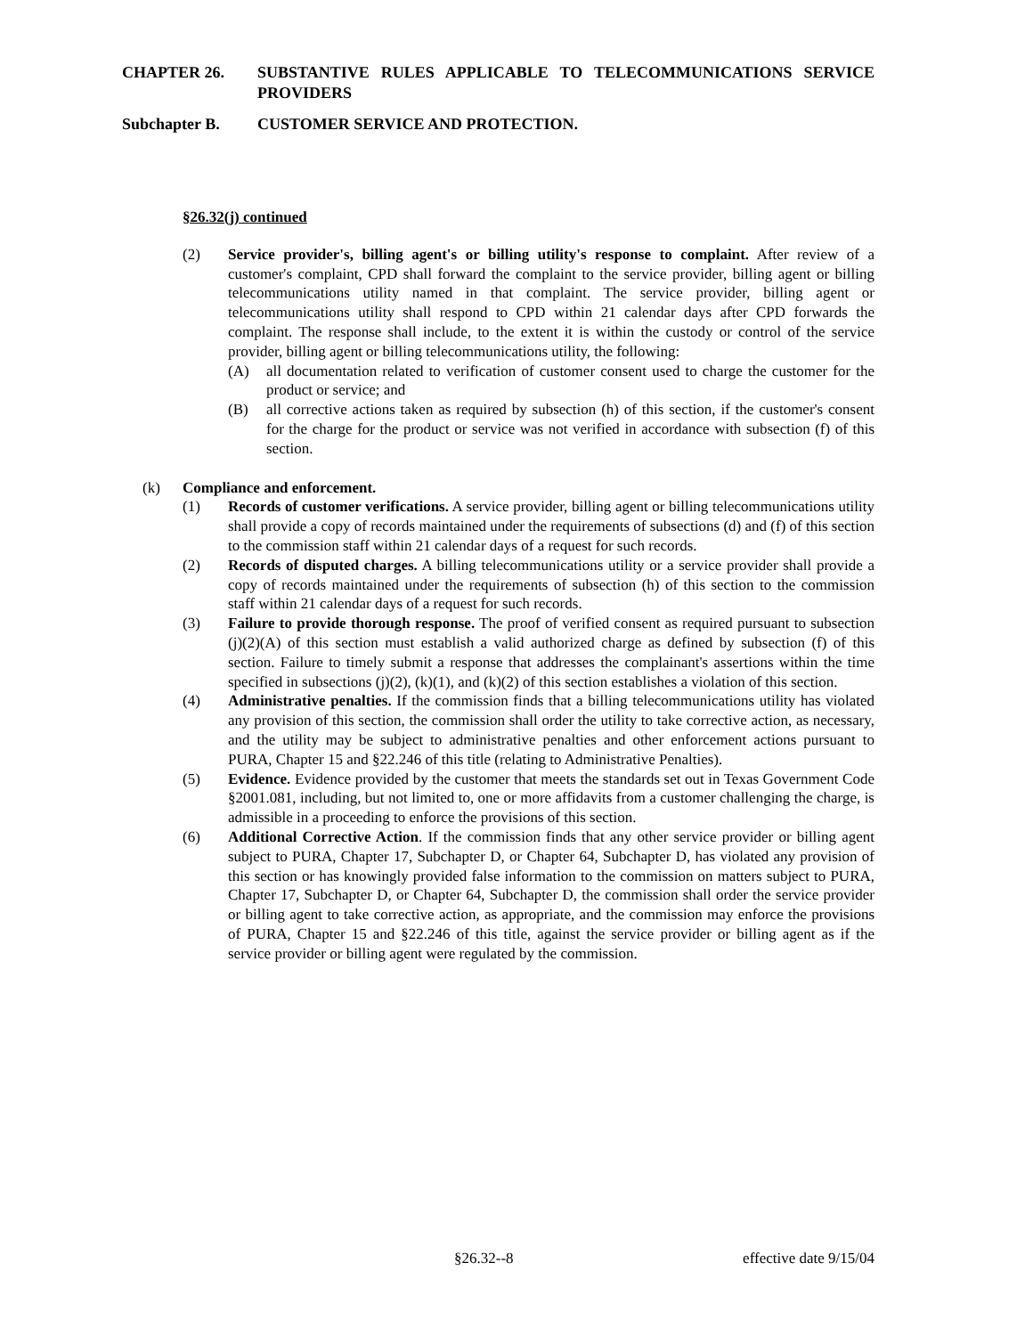CHAPTER 26. SUBSTANTIVE RULES APPLICABLE TO TELECOMMUNICATIONS SERVICE PROVIDERS
Subchapter B. CUSTOMER SERVICE AND PROTECTION.
§26.32(j) continued
(2) Service provider's, billing agent's or billing utility's response to complaint. After review of a customer's complaint, CPD shall forward the complaint to the service provider, billing agent or billing telecommunications utility named in that complaint. The service provider, billing agent or telecommunications utility shall respond to CPD within 21 calendar days after CPD forwards the complaint. The response shall include, to the extent it is within the custody or control of the service provider, billing agent or billing telecommunications utility, the following:
(A) all documentation related to verification of customer consent used to charge the customer for the product or service; and
(B) all corrective actions taken as required by subsection (h) of this section, if the customer's consent for the charge for the product or service was not verified in accordance with subsection (f) of this section.
(k) Compliance and enforcement.
(1) Records of customer verifications. A service provider, billing agent or billing telecommunications utility shall provide a copy of records maintained under the requirements of subsections (d) and (f) of this section to the commission staff within 21 calendar days of a request for such records.
(2) Records of disputed charges. A billing telecommunications utility or a service provider shall provide a copy of records maintained under the requirements of subsection (h) of this section to the commission staff within 21 calendar days of a request for such records.
(3) Failure to provide thorough response. The proof of verified consent as required pursuant to subsection (j)(2)(A) of this section must establish a valid authorized charge as defined by subsection (f) of this section. Failure to timely submit a response that addresses the complainant's assertions within the time specified in subsections (j)(2), (k)(1), and (k)(2) of this section establishes a violation of this section.
(4) Administrative penalties. If the commission finds that a billing telecommunications utility has violated any provision of this section, the commission shall order the utility to take corrective action, as necessary, and the utility may be subject to administrative penalties and other enforcement actions pursuant to PURA, Chapter 15 and §22.246 of this title (relating to Administrative Penalties).
(5) Evidence. Evidence provided by the customer that meets the standards set out in Texas Government Code §2001.081, including, but not limited to, one or more affidavits from a customer challenging the charge, is admissible in a proceeding to enforce the provisions of this section.
(6) Additional Corrective Action. If the commission finds that any other service provider or billing agent subject to PURA, Chapter 17, Subchapter D, or Chapter 64, Subchapter D, has violated any provision of this section or has knowingly provided false information to the commission on matters subject to PURA, Chapter 17, Subchapter D, or Chapter 64, Subchapter D, the commission shall order the service provider or billing agent to take corrective action, as appropriate, and the commission may enforce the provisions of PURA, Chapter 15 and §22.246 of this title, against the service provider or billing agent as if the service provider or billing agent were regulated by the commission.
§26.32--8 effective date 9/15/04